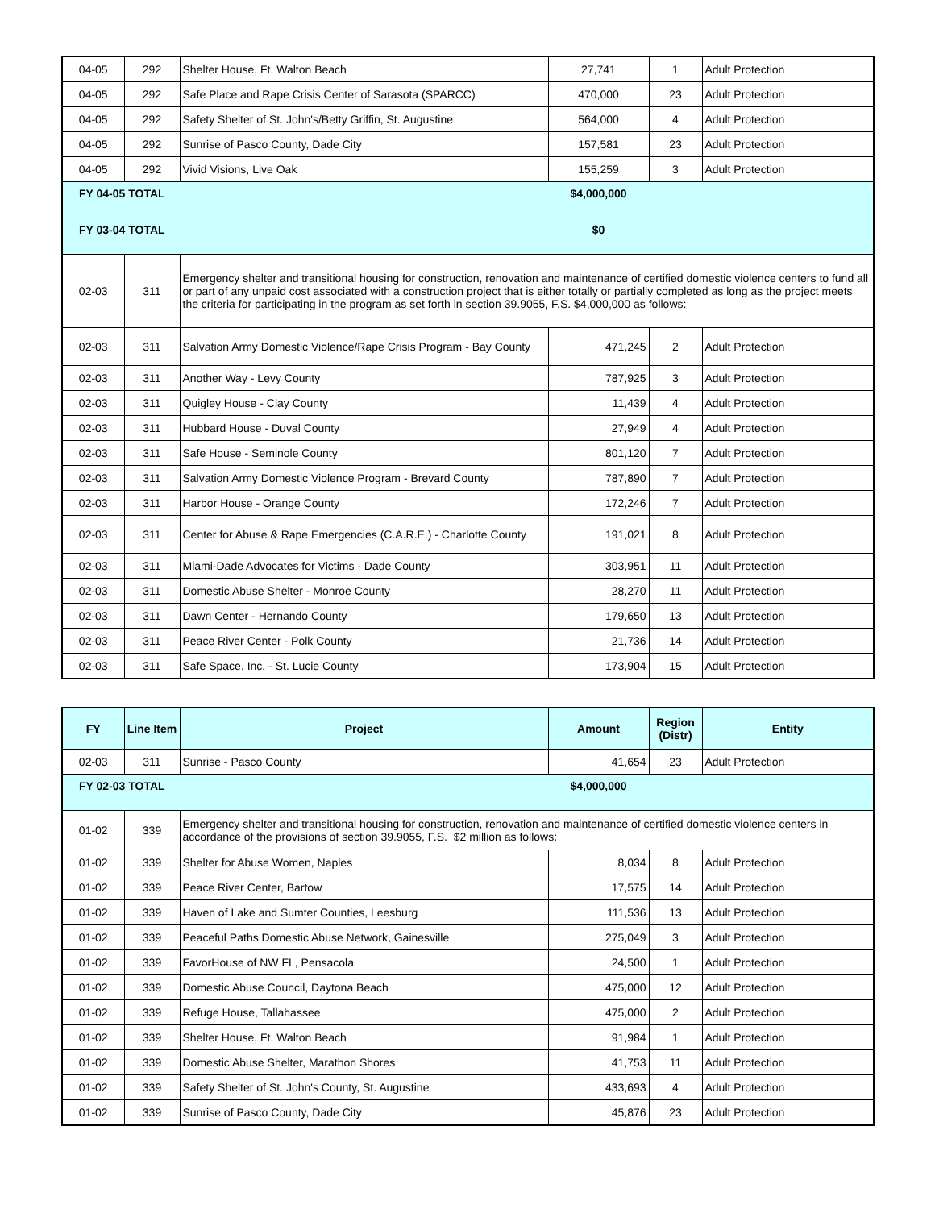| 04-05 | 292 | Shelter House, Ft. Walton Beach | 27,741 | 1 | Adult Protection |
| 04-05 | 292 | Safe Place and Rape Crisis Center of Sarasota (SPARCC) | 470,000 | 23 | Adult Protection |
| 04-05 | 292 | Safety Shelter of St. John's/Betty Griffin, St. Augustine | 564,000 | 4 | Adult Protection |
| 04-05 | 292 | Sunrise of Pasco County, Dade City | 157,581 | 23 | Adult Protection |
| 04-05 | 292 | Vivid Visions, Live Oak | 155,259 | 3 | Adult Protection |
| FY 04-05 TOTAL | | | $4,000,000 | | |
| FY 03-04 TOTAL | | | $0 | | |
| 02-03 | 311 | Emergency shelter and transitional housing for construction, renovation and maintenance of certified domestic violence centers to fund all or part of any unpaid cost associated with a construction project that is either totally or partially completed as long as the project meets the criteria for participating in the program as set forth in section 39.9055, F.S. $4,000,000 as follows: | | | |
| 02-03 | 311 | Salvation Army Domestic Violence/Rape Crisis Program - Bay County | 471,245 | 2 | Adult Protection |
| 02-03 | 311 | Another Way - Levy County | 787,925 | 3 | Adult Protection |
| 02-03 | 311 | Quigley House - Clay County | 11,439 | 4 | Adult Protection |
| 02-03 | 311 | Hubbard House - Duval County | 27,949 | 4 | Adult Protection |
| 02-03 | 311 | Safe House - Seminole County | 801,120 | 7 | Adult Protection |
| 02-03 | 311 | Salvation Army Domestic Violence Program - Brevard County | 787,890 | 7 | Adult Protection |
| 02-03 | 311 | Harbor House - Orange County | 172,246 | 7 | Adult Protection |
| 02-03 | 311 | Center for Abuse & Rape Emergencies (C.A.R.E.) - Charlotte County | 191,021 | 8 | Adult Protection |
| 02-03 | 311 | Miami-Dade Advocates for Victims - Dade County | 303,951 | 11 | Adult Protection |
| 02-03 | 311 | Domestic Abuse Shelter - Monroe County | 28,270 | 11 | Adult Protection |
| 02-03 | 311 | Dawn Center - Hernando County | 179,650 | 13 | Adult Protection |
| 02-03 | 311 | Peace River Center - Polk County | 21,736 | 14 | Adult Protection |
| 02-03 | 311 | Safe Space, Inc. - St. Lucie County | 173,904 | 15 | Adult Protection |
| FY | Line Item | Project | Amount | Region (Distr) | Entity |
| --- | --- | --- | --- | --- | --- |
| 02-03 | 311 | Sunrise - Pasco County | 41,654 | 23 | Adult Protection |
| FY 02-03 TOTAL | | | $4,000,000 | | |
| 01-02 | 339 | Emergency shelter and transitional housing for construction, renovation and maintenance of certified domestic violence centers in accordance of the provisions of section 39.9055, F.S. $2 million as follows: | | | |
| 01-02 | 339 | Shelter for Abuse Women, Naples | 8,034 | 8 | Adult Protection |
| 01-02 | 339 | Peace River Center, Bartow | 17,575 | 14 | Adult Protection |
| 01-02 | 339 | Haven of Lake and Sumter Counties, Leesburg | 111,536 | 13 | Adult Protection |
| 01-02 | 339 | Peaceful Paths Domestic Abuse Network, Gainesville | 275,049 | 3 | Adult Protection |
| 01-02 | 339 | FavorHouse of NW FL, Pensacola | 24,500 | 1 | Adult Protection |
| 01-02 | 339 | Domestic Abuse Council, Daytona Beach | 475,000 | 12 | Adult Protection |
| 01-02 | 339 | Refuge House, Tallahassee | 475,000 | 2 | Adult Protection |
| 01-02 | 339 | Shelter House, Ft. Walton Beach | 91,984 | 1 | Adult Protection |
| 01-02 | 339 | Domestic Abuse Shelter, Marathon Shores | 41,753 | 11 | Adult Protection |
| 01-02 | 339 | Safety Shelter of St. John's County, St. Augustine | 433,693 | 4 | Adult Protection |
| 01-02 | 339 | Sunrise of Pasco County, Dade City | 45,876 | 23 | Adult Protection |